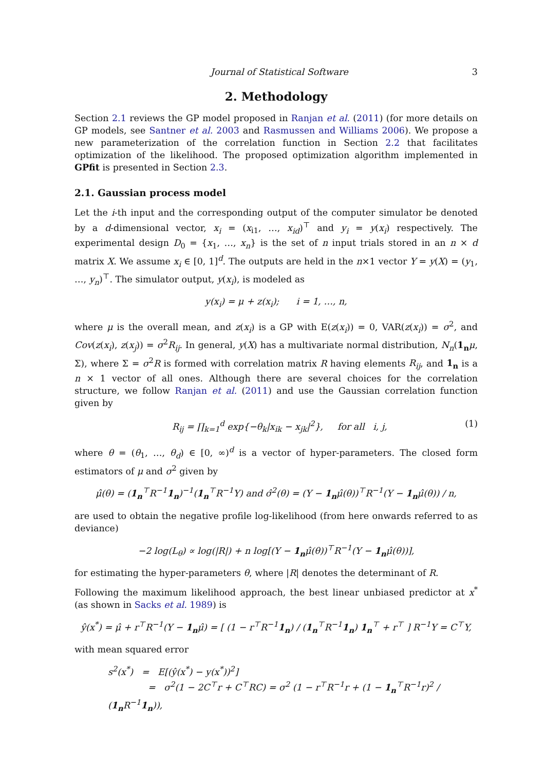Journal of Statistical Software 3
2. Methodology
Section 2.1 reviews the GP model proposed in Ranjan et al. (2011) (for more details on GP models, see Santner et al. 2003 and Rasmussen and Williams 2006). We propose a new parameterization of the correlation function in Section 2.2 that facilitates optimization of the likelihood. The proposed optimization algorithm implemented in GPfit is presented in Section 2.3.
2.1. Gaussian process model
Let the i-th input and the corresponding output of the computer simulator be denoted by a d-dimensional vector, x<sub>i</sub> = (x<sub>i1</sub>, …, x<sub>id</sub>)<sup>⊤</sup> and y<sub>i</sub> = y(x<sub>i</sub>) respectively. The experimental design D<sub>0</sub> = {x<sub>1</sub>, …, x<sub>n</sub>} is the set of n input trials stored in an n × d matrix X. We assume x<sub>i</sub> ∈ [0, 1]<sup>d</sup>. The outputs are held in the n×1 vector Y = y(X) = (y<sub>1</sub>, …, y<sub>n</sub>)<sup>⊤</sup>. The simulator output, y(x<sub>i</sub>), is modeled as
y(x<sub>i</sub>) = μ + z(x<sub>i</sub>); i = 1, …, n,
where μ is the overall mean, and z(x<sub>i</sub>) is a GP with E(z(x<sub>i</sub>)) = 0, VAR(z(x<sub>i</sub>)) = σ<sup>2</sup>, and Cov(z(x<sub>i</sub>), z(x<sub>j</sub>)) = σ<sup>2</sup>R<sub>ij</sub>. In general, y(X) has a multivariate normal distribution, N<sub>n</sub>(1<sub>n</sub> μ, Σ), where Σ = σ<sup>2</sup>R is formed with correlation matrix R having elements R<sub>ij</sub>, and 1<sub>n</sub> is a n × 1 vector of all ones. Although there are several choices for the correlation structure, we follow Ranjan et al. (2011) and use the Gaussian correlation function given by
R<sub>ij</sub> = ∏<sub>k=1</sub><sup>d</sup> exp{−θ<sub>k</sub>|x<sub>ik</sub> − x<sub>jk</sub>|<sup>2</sup>}, for all i, j, (1)
where θ = (θ<sub>1</sub>, …, θ<sub>d</sub>) ∈ [0, ∞)<sup>d</sup> is a vector of hyper-parameters. The closed form estimators of μ and σ<sup>2</sup> given by
μ̂(θ) = (1<sub>n</sub><sup>⊤</sup>R<sup>−1</sup>1<sub>n</sub>)<sup>−1</sup>(1<sub>n</sub><sup>⊤</sup>R<sup>−1</sup>Y) and σ̂<sup>2</sup>(θ) = (Y − 1<sub>n</sub>μ̂(θ))<sup>⊤</sup>R<sup>−1</sup>(Y − 1<sub>n</sub>μ̂(θ)) / n,
are used to obtain the negative profile log-likelihood (from here onwards referred to as deviance)
−2 log(L<sub>θ</sub>) ∝ log(|R|) + n log[(Y − 1<sub>n</sub>μ̂(θ))<sup>⊤</sup>R<sup>−1</sup>(Y − 1<sub>n</sub>μ̂(θ))],
for estimating the hyper-parameters θ, where |R| denotes the determinant of R.
Following the maximum likelihood approach, the best linear unbiased predictor at x<sup>*</sup> (as shown in Sacks et al. 1989) is
ŷ(x<sup>*</sup>) = μ̂ + r<sup>⊤</sup>R<sup>−1</sup>(Y − 1<sub>n</sub>μ̂) = [ (1 − r<sup>⊤</sup>R<sup>−1</sup>1<sub>n</sub>) / (1<sub>n</sub><sup>⊤</sup>R<sup>−1</sup>1<sub>n</sub>) 1<sub>n</sub><sup>⊤</sup> + r<sup>⊤</sup> ] R<sup>−1</sup>Y = C<sup>⊤</sup>Y,
with mean squared error
s<sup>2</sup>(x<sup>*</sup>) = E[(ŷ(x<sup>*</sup>) − y(x<sup>*</sup>))<sup>2</sup>]
= σ<sup>2</sup>(1 − 2C<sup>⊤</sup>r + C<sup>⊤</sup>RC) = σ<sup>2</sup> (1 − r<sup>⊤</sup>R<sup>−1</sup>r + (1 − 1<sub>n</sub><sup>⊤</sup>R<sup>−1</sup>r)<sup>2</sup> / (1<sub>n</sub> R<sup>−1</sup>1<sub>n</sub>)),